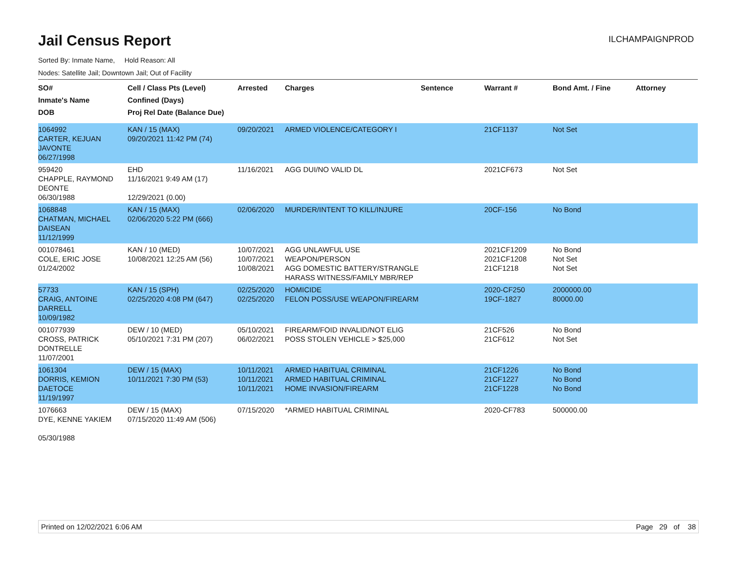Jail Census Report
ILCHAMPAIGNPROD
Sorted By: Inmate Name, Hold Reason: All
Nodes: Satellite Jail; Downtown Jail; Out of Facility
| SO# Inmate's Name DOB | Cell / Class Pts (Level) Confined (Days) Proj Rel Date (Balance Due) | Arrested | Charges | Sentence | Warrant # | Bond Amt. / Fine | Attorney |
| --- | --- | --- | --- | --- | --- | --- | --- |
| 1064992 CARTER, KEJUAN JAVONTE 06/27/1998 | KAN / 15 (MAX) 09/20/2021 11:42 PM (74) | 09/20/2021 | ARMED VIOLENCE/CATEGORY I | | 21CF1137 | Not Set | |
| 959420 CHAPPLE, RAYMOND DEONTE 06/30/1988 | EHD 11/16/2021 9:49 AM (17) 12/29/2021 (0.00) | 11/16/2021 | AGG DUI/NO VALID DL | | 2021CF673 | Not Set | |
| 1068848 CHATMAN, MICHAEL DAISEAN 11/12/1999 | KAN / 15 (MAX) 02/06/2020 5:22 PM (666) | 02/06/2020 | MURDER/INTENT TO KILL/INJURE | | 20CF-156 | No Bond | |
| 001078461 COLE, ERIC JOSE 01/24/2002 | KAN / 10 (MED) 10/08/2021 12:25 AM (56) | 10/07/2021 10/07/2021 10/08/2021 | AGG UNLAWFUL USE WEAPON/PERSON AGG DOMESTIC BATTERY/STRANGLE HARASS WITNESS/FAMILY MBR/REP | | 2021CF1209 2021CF1208 21CF1218 | No Bond Not Set Not Set | |
| 57733 CRAIG, ANTOINE DARRELL 10/09/1982 | KAN / 15 (SPH) 02/25/2020 4:08 PM (647) | 02/25/2020 02/25/2020 | HOMICIDE FELON POSS/USE WEAPON/FIREARM | | 2020-CF250 19CF-1827 | 2000000.00 80000.00 | |
| 001077939 CROSS, PATRICK DONTRELLE 11/07/2001 | DEW / 10 (MED) 05/10/2021 7:31 PM (207) | 05/10/2021 06/02/2021 | FIREARM/FOID INVALID/NOT ELIG POSS STOLEN VEHICLE > $25,000 | | 21CF526 21CF612 | No Bond Not Set | |
| 1061304 DORRIS, KEMION DAETOCE 11/19/1997 | DEW / 15 (MAX) 10/11/2021 7:30 PM (53) | 10/11/2021 10/11/2021 10/11/2021 | ARMED HABITUAL CRIMINAL ARMED HABITUAL CRIMINAL HOME INVASION/FIREARM | | 21CF1226 21CF1227 21CF1228 | No Bond No Bond No Bond | |
| 1076663 DYE, KENNE YAKIEM 05/30/1988 | DEW / 15 (MAX) 07/15/2020 11:49 AM (506) | 07/15/2020 | *ARMED HABITUAL CRIMINAL | | 2020-CF783 | 500000.00 | |
Printed on 12/02/2021 6:06 AM Page 29 of 38